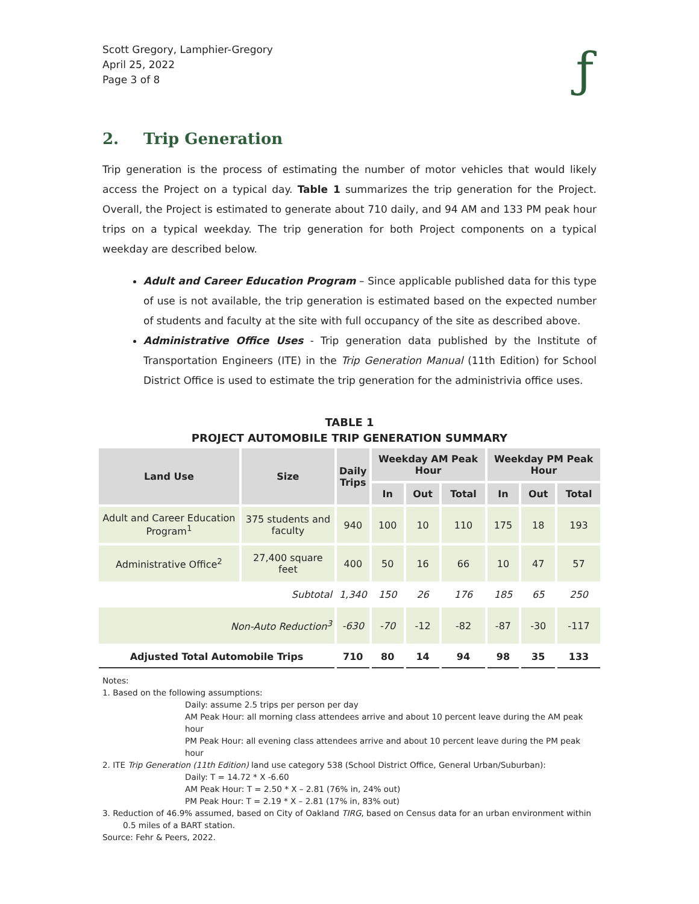Scott Gregory, Lamphier-Gregory
April 25, 2022
Page 3 of 8
ƒ
2. Trip Generation
Trip generation is the process of estimating the number of motor vehicles that would likely access the Project on a typical day. Table 1 summarizes the trip generation for the Project. Overall, the Project is estimated to generate about 710 daily, and 94 AM and 133 PM peak hour trips on a typical weekday. The trip generation for both Project components on a typical weekday are described below.
Adult and Career Education Program – Since applicable published data for this type of use is not available, the trip generation is estimated based on the expected number of students and faculty at the site with full occupancy of the site as described above.
Administrative Office Uses - Trip generation data published by the Institute of Transportation Engineers (ITE) in the Trip Generation Manual (11th Edition) for School District Office is used to estimate the trip generation for the administrivia office uses.
TABLE 1
PROJECT AUTOMOBILE TRIP GENERATION SUMMARY
| Land Use | Size | Daily Trips | Weekday AM Peak Hour | | | Weekday PM Peak Hour | | |
| --- | --- | --- | --- | --- | --- | --- | --- | --- |
| | | | In | Out | Total | In | Out | Total |
| Adult and Career Education Program<sup>1</sup> | 375 students and faculty | 940 | 100 | 10 | 110 | 175 | 18 | 193 |
| Administrative Office<sup>2</sup> | 27,400 square feet | 400 | 50 | 16 | 66 | 10 | 47 | 57 |
| Subtotal | | 1,340 | 150 | 26 | 176 | 185 | 65 | 250 |
| Non-Auto Reduction<sup>3</sup> | | -630 | -70 | -12 | -82 | -87 | -30 | -117 |
| Adjusted Total Automobile Trips | | 710 | 80 | 14 | 94 | 98 | 35 | 133 |
Notes:
1. Based on the following assumptions:
Daily: assume 2.5 trips per person per day
AM Peak Hour: all morning class attendees arrive and about 10 percent leave during the AM peak hour
PM Peak Hour: all evening class attendees arrive and about 10 percent leave during the PM peak hour
2. ITE Trip Generation (11th Edition) land use category 538 (School District Office, General Urban/Suburban):
Daily: T = 14.72 * X -6.60
AM Peak Hour: T = 2.50 * X – 2.81 (76% in, 24% out)
PM Peak Hour: T = 2.19 * X – 2.81 (17% in, 83% out)
3. Reduction of 46.9% assumed, based on City of Oakland TIRG, based on Census data for an urban environment within 0.5 miles of a BART station.
Source: Fehr & Peers, 2022.